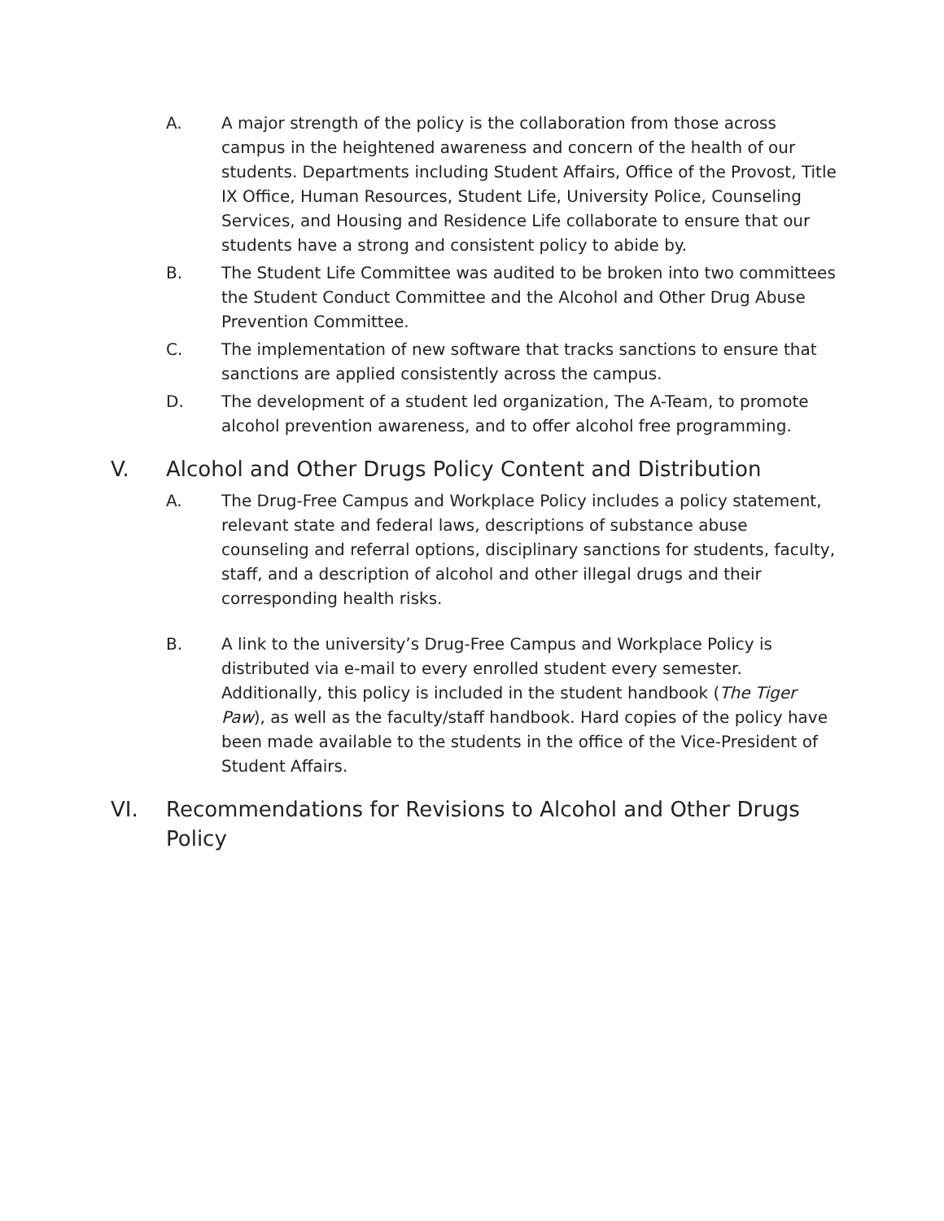A. A major strength of the policy is the collaboration from those across campus in the heightened awareness and concern of the health of our students. Departments including Student Affairs, Office of the Provost, Title IX Office, Human Resources, Student Life, University Police, Counseling Services, and Housing and Residence Life collaborate to ensure that our students have a strong and consistent policy to abide by.
B. The Student Life Committee was audited to be broken into two committees the Student Conduct Committee and the Alcohol and Other Drug Abuse Prevention Committee.
C. The implementation of new software that tracks sanctions to ensure that sanctions are applied consistently across the campus.
D. The development of a student led organization, The A-Team, to promote alcohol prevention awareness, and to offer alcohol free programming.
V. Alcohol and Other Drugs Policy Content and Distribution
A. The Drug-Free Campus and Workplace Policy includes a policy statement, relevant state and federal laws, descriptions of substance abuse counseling and referral options, disciplinary sanctions for students, faculty, staff, and a description of alcohol and other illegal drugs and their corresponding health risks.
B. A link to the university’s Drug-Free Campus and Workplace Policy is distributed via e-mail to every enrolled student every semester. Additionally, this policy is included in the student handbook (The Tiger Paw), as well as the faculty/staff handbook. Hard copies of the policy have been made available to the students in the office of the Vice-President of Student Affairs.
VI. Recommendations for Revisions to Alcohol and Other Drugs Policy